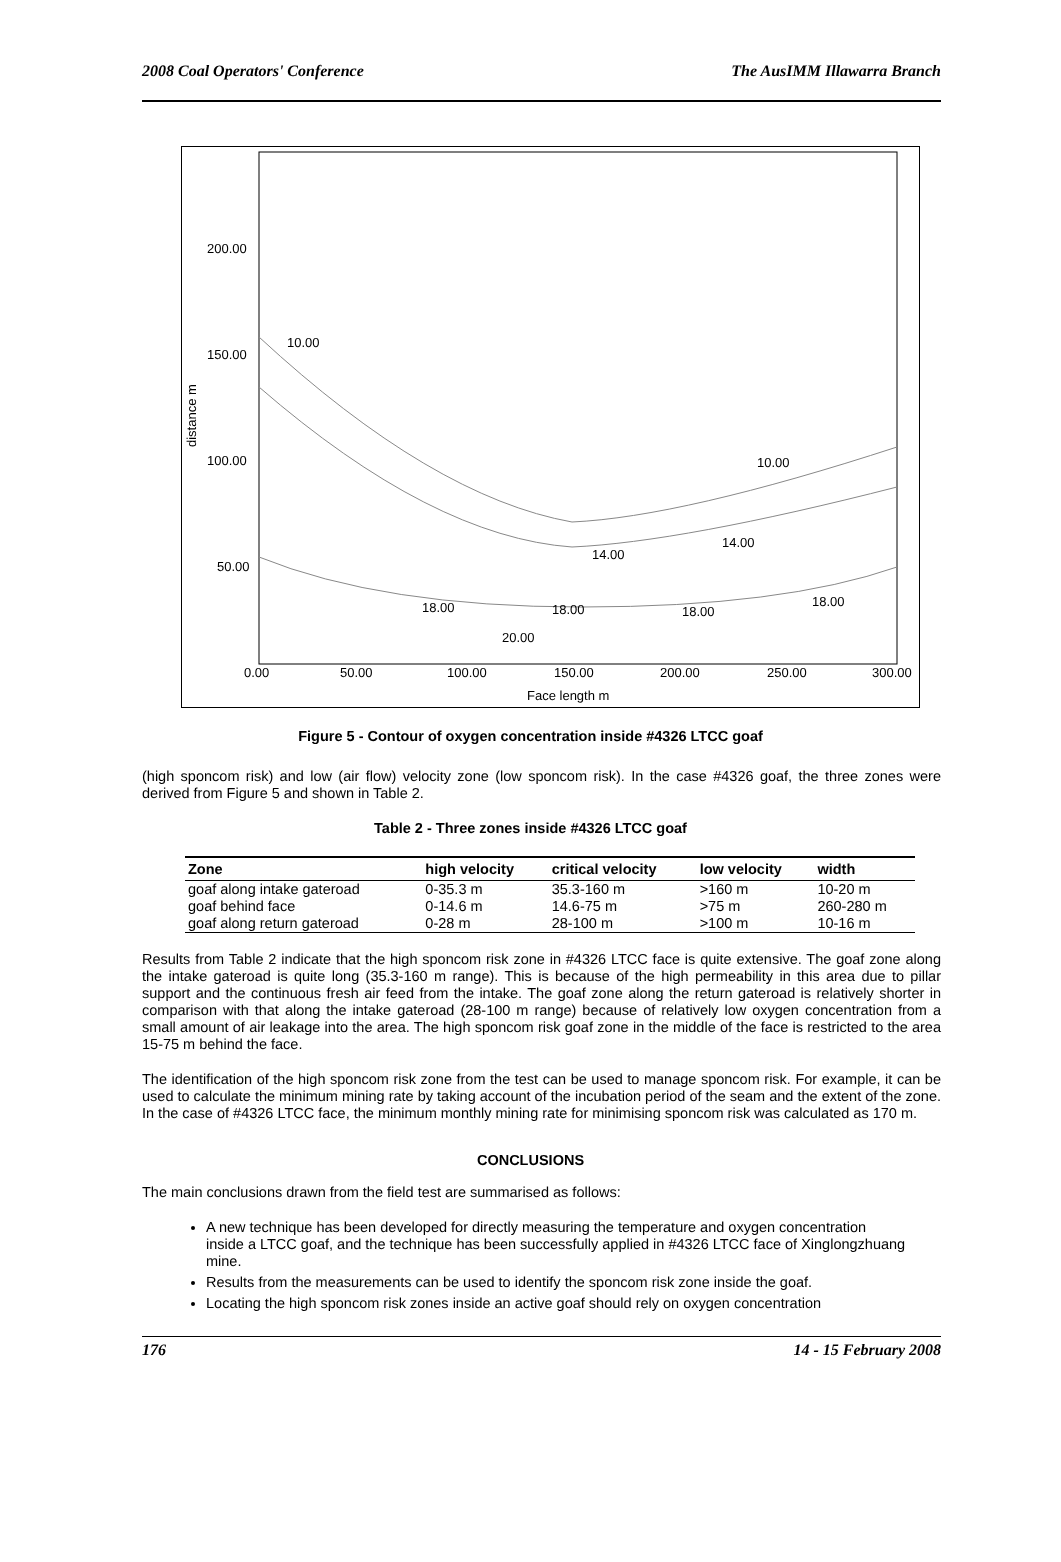2008 Coal Operators' Conference The AusIMM Illawarra Branch
200.00
150.00
100.00
50.00
0.00
50.00
100.00
150.00
200.00
250.00
300.00
Face length m
distance m
20.00
18.00
18.00
18.00
18.00
14.00
14.00
10.00
10.00
Figure 5 - Contour of oxygen concentration inside #4326 LTCC goaf
(high sponcom risk) and low (air flow) velocity zone (low sponcom risk). In the case #4326 goaf, the three zones were derived from Figure 5 and shown in Table 2.
Table 2 - Three zones inside #4326 LTCC goaf
| Zone | high velocity | critical velocity | low velocity | width |
| --- | --- | --- | --- | --- |
| goaf along intake gateroad | 0-35.3 m | 35.3-160 m | >160 m | 10-20 m |
| goaf behind face | 0-14.6 m | 14.6-75 m | >75 m | 260-280 m |
| goaf along return gateroad | 0-28 m | 28-100 m | >100 m | 10-16 m |
Results from Table 2 indicate that the high sponcom risk zone in #4326 LTCC face is quite extensive. The goaf zone along the intake gateroad is quite long (35.3-160 m range). This is because of the high permeability in this area due to pillar support and the continuous fresh air feed from the intake. The goaf zone along the return gateroad is relatively shorter in comparison with that along the intake gateroad (28-100 m range) because of relatively low oxygen concentration from a small amount of air leakage into the area. The high sponcom risk goaf zone in the middle of the face is restricted to the area 15-75 m behind the face.
The identification of the high sponcom risk zone from the test can be used to manage sponcom risk. For example, it can be used to calculate the minimum mining rate by taking account of the incubation period of the seam and the extent of the zone. In the case of #4326 LTCC face, the minimum monthly mining rate for minimising sponcom risk was calculated as 170 m.
CONCLUSIONS
The main conclusions drawn from the field test are summarised as follows:
A new technique has been developed for directly measuring the temperature and oxygen concentration
inside a LTCC goaf, and the technique has been successfully applied in #4326 LTCC face of Xinglongzhuang mine.
Results from the measurements can be used to identify the sponcom risk zone inside the goaf.
Locating the high sponcom risk zones inside an active goaf should rely on oxygen concentration
176 14 - 15 February 2008